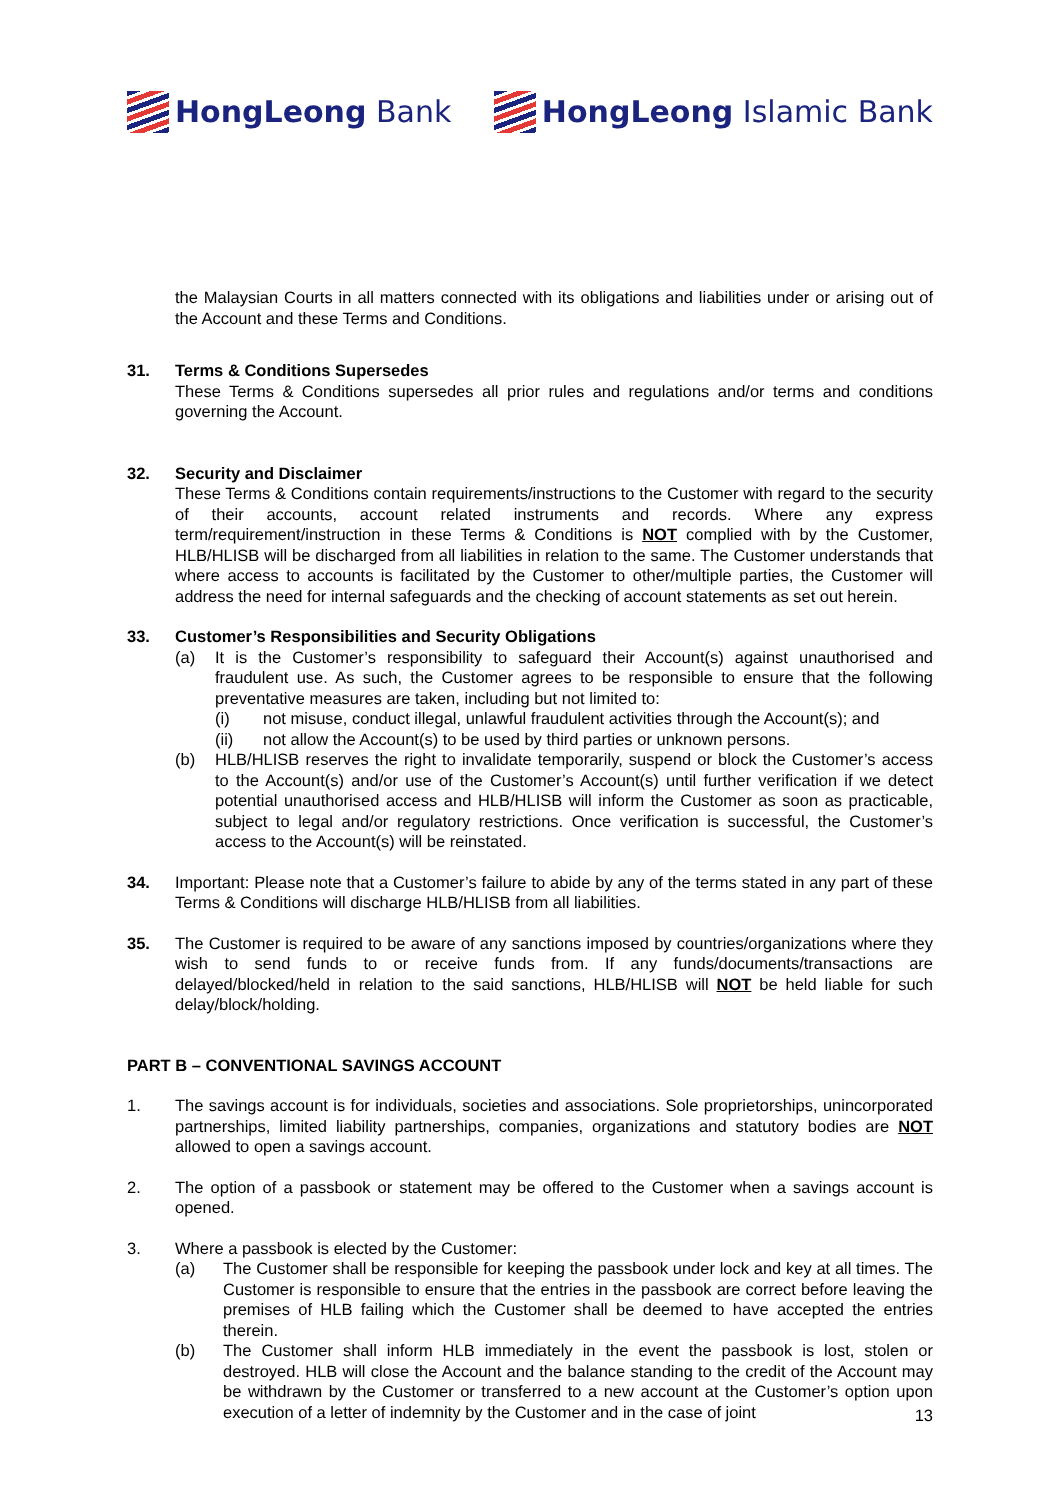HongLeong Bank HongLeong Islamic Bank
the Malaysian Courts in all matters connected with its obligations and liabilities under or arising out of the Account and these Terms and Conditions.
31. Terms & Conditions Supersedes
These Terms & Conditions supersedes all prior rules and regulations and/or terms and conditions governing the Account.
32. Security and Disclaimer
These Terms & Conditions contain requirements/instructions to the Customer with regard to the security of their accounts, account related instruments and records. Where any express term/requirement/instruction in these Terms & Conditions is NOT complied with by the Customer, HLB/HLISB will be discharged from all liabilities in relation to the same. The Customer understands that where access to accounts is facilitated by the Customer to other/multiple parties, the Customer will address the need for internal safeguards and the checking of account statements as set out herein.
33. Customer’s Responsibilities and Security Obligations
(a) It is the Customer’s responsibility to safeguard their Account(s) against unauthorised and fraudulent use. As such, the Customer agrees to be responsible to ensure that the following preventative measures are taken, including but not limited to:
(i) not misuse, conduct illegal, unlawful fraudulent activities through the Account(s); and
(ii) not allow the Account(s) to be used by third parties or unknown persons.
(b) HLB/HLISB reserves the right to invalidate temporarily, suspend or block the Customer’s access to the Account(s) and/or use of the Customer’s Account(s) until further verification if we detect potential unauthorised access and HLB/HLISB will inform the Customer as soon as practicable, subject to legal and/or regulatory restrictions. Once verification is successful, the Customer’s access to the Account(s) will be reinstated.
34. Important: Please note that a Customer’s failure to abide by any of the terms stated in any part of these Terms & Conditions will discharge HLB/HLISB from all liabilities.
35. The Customer is required to be aware of any sanctions imposed by countries/organizations where they wish to send funds to or receive funds from. If any funds/documents/transactions are delayed/blocked/held in relation to the said sanctions, HLB/HLISB will NOT be held liable for such delay/block/holding.
PART B – CONVENTIONAL SAVINGS ACCOUNT
1. The savings account is for individuals, societies and associations. Sole proprietorships, unincorporated partnerships, limited liability partnerships, companies, organizations and statutory bodies are NOT allowed to open a savings account.
2. The option of a passbook or statement may be offered to the Customer when a savings account is opened.
3. Where a passbook is elected by the Customer:
(a) The Customer shall be responsible for keeping the passbook under lock and key at all times. The Customer is responsible to ensure that the entries in the passbook are correct before leaving the premises of HLB failing which the Customer shall be deemed to have accepted the entries therein.
(b) The Customer shall inform HLB immediately in the event the passbook is lost, stolen or destroyed. HLB will close the Account and the balance standing to the credit of the Account may be withdrawn by the Customer or transferred to a new account at the Customer’s option upon execution of a letter of indemnity by the Customer and in the case of joint
13